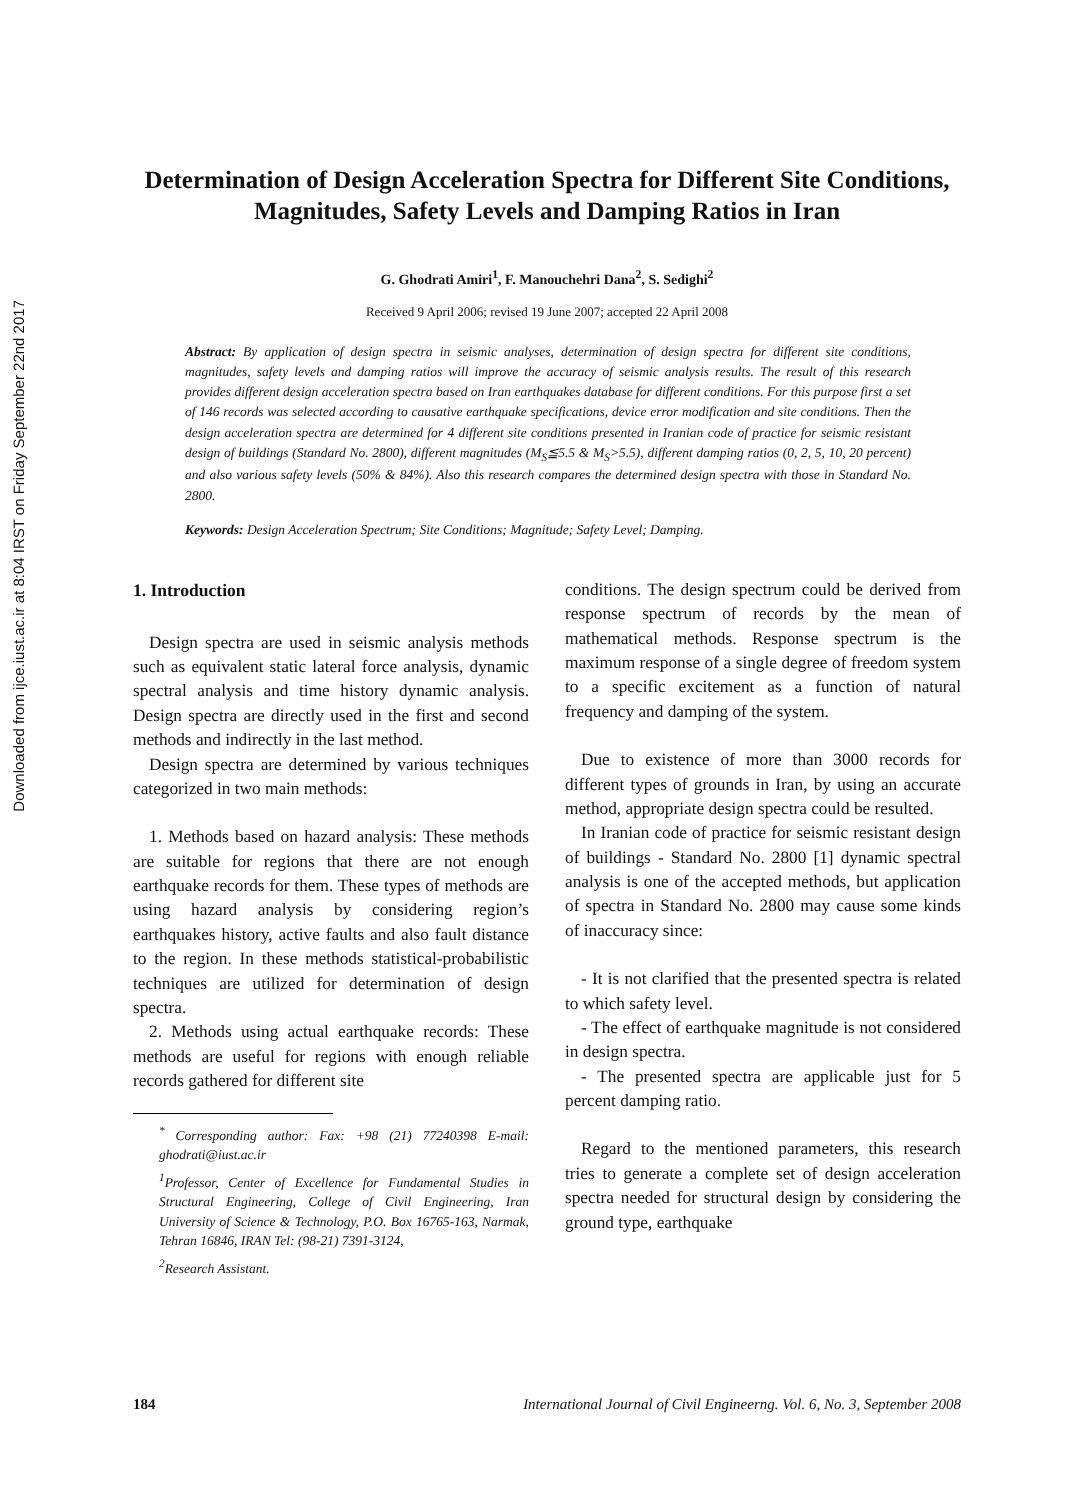Downloaded from ijce.iust.ac.ir at 8:04 IRST on Friday September 22nd 2017
Determination of Design Acceleration Spectra for Different Site Conditions, Magnitudes, Safety Levels and Damping Ratios in Iran
G. Ghodrati Amiri<sup>1</sup>, F. Manouchehri Dana<sup>2</sup>, S. Sedighi<sup>2</sup>
Received 9 April 2006; revised 19 June 2007; accepted 22 April 2008
Abstract: By application of design spectra in seismic analyses, determination of design spectra for different site conditions, magnitudes, safety levels and damping ratios will improve the accuracy of seismic analysis results. The result of this research provides different design acceleration spectra based on Iran earthquakes database for different conditions. For this purpose first a set of 146 records was selected according to causative earthquake specifications, device error modification and site conditions. Then the design acceleration spectra are determined for 4 different site conditions presented in Iranian code of practice for seismic resistant design of buildings (Standard No. 2800), different magnitudes (M<sub>S</sub>≦5.5 & M<sub>S</sub>>5.5), different damping ratios (0, 2, 5, 10, 20 percent) and also various safety levels (50% & 84%). Also this research compares the determined design spectra with those in Standard No. 2800.
Keywords: Design Acceleration Spectrum; Site Conditions; Magnitude; Safety Level; Damping.
1. Introduction
Design spectra are used in seismic analysis methods such as equivalent static lateral force analysis, dynamic spectral analysis and time history dynamic analysis. Design spectra are directly used in the first and second methods and indirectly in the last method.
Design spectra are determined by various techniques categorized in two main methods:
1. Methods based on hazard analysis: These methods are suitable for regions that there are not enough earthquake records for them. These types of methods are using hazard analysis by considering region’s earthquakes history, active faults and also fault distance to the region. In these methods statistical-probabilistic techniques are utilized for determination of design spectra.
2. Methods using actual earthquake records: These methods are useful for regions with enough reliable records gathered for different site
<sup>*</sup> Corresponding author: Fax: +98 (21) 77240398 E-mail: ghodrati@iust.ac.ir
<sup>1</sup> Professor, Center of Excellence for Fundamental Studies in Structural Engineering, College of Civil Engineering, Iran University of Science & Technology, P.O. Box 16765-163, Narmak, Tehran 16846, IRAN Tel: (98-21) 7391-3124,
<sup>2</sup> Research Assistant.
conditions. The design spectrum could be derived from response spectrum of records by the mean of mathematical methods. Response spectrum is the maximum response of a single degree of freedom system to a specific excitement as a function of natural frequency and damping of the system.
Due to existence of more than 3000 records for different types of grounds in Iran, by using an accurate method, appropriate design spectra could be resulted.
In Iranian code of practice for seismic resistant design of buildings - Standard No. 2800 [1] dynamic spectral analysis is one of the accepted methods, but application of spectra in Standard No. 2800 may cause some kinds of inaccuracy since:
- It is not clarified that the presented spectra is related to which safety level.
- The effect of earthquake magnitude is not considered in design spectra.
- The presented spectra are applicable just for 5 percent damping ratio.
Regard to the mentioned parameters, this research tries to generate a complete set of design acceleration spectra needed for structural design by considering the ground type, earthquake
184 International Journal of Civil Engineerng. Vol. 6, No. 3, September 2008